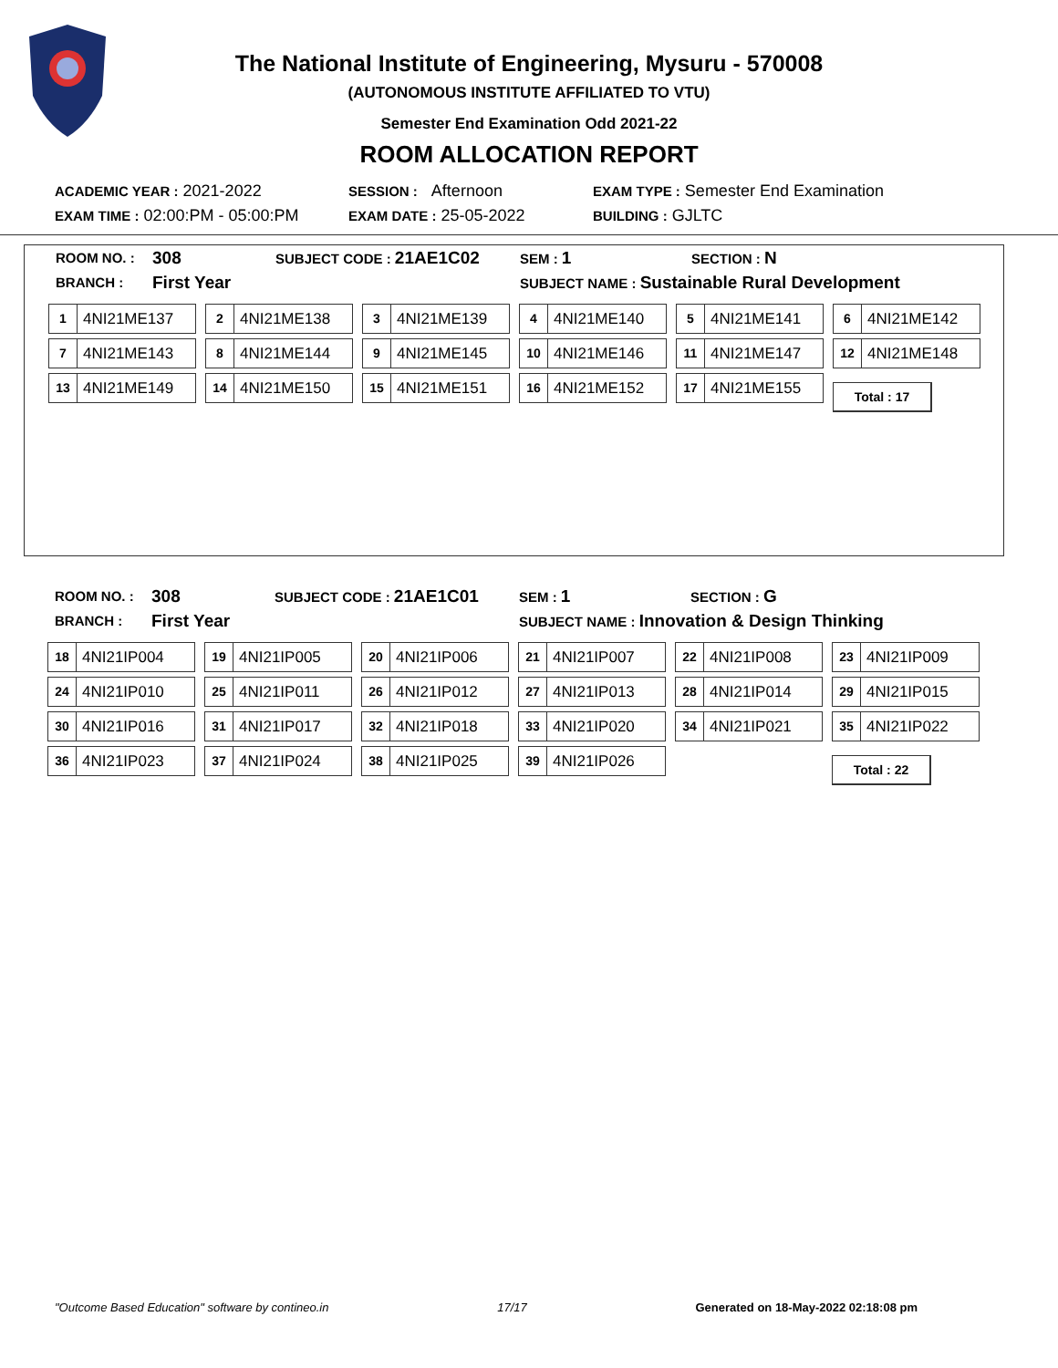The National Institute of Engineering, Mysuru - 570008
(AUTONOMOUS INSTITUTE AFFILIATED TO VTU)
Semester End Examination Odd 2021-22
ROOM ALLOCATION REPORT
ACADEMIC YEAR : 2021-2022 SESSION : Afternoon EXAM TYPE : Semester End Examination
EXAM TIME : 02:00:PM - 05:00:PM EXAM DATE : 25-05-2022 BUILDING : GJLTC
ROOM NO. : 308 SUBJECT CODE : 21AE1C02 SEM : 1 SECTION : N
BRANCH : First Year SUBJECT NAME : Sustainable Rural Development
1 4NI21ME137
2 4NI21ME138
3 4NI21ME139
4 4NI21ME140
5 4NI21ME141
6 4NI21ME142
7 4NI21ME143
8 4NI21ME144
9 4NI21ME145
10 4NI21ME146
11 4NI21ME147
12 4NI21ME148
13 4NI21ME149
14 4NI21ME150
15 4NI21ME151
16 4NI21ME152
17 4NI21ME155
Total : 17
ROOM NO. : 308 SUBJECT CODE : 21AE1C01 SEM : 1 SECTION : G
BRANCH : First Year SUBJECT NAME : Innovation & Design Thinking
18 4NI21IP004
19 4NI21IP005
20 4NI21IP006
21 4NI21IP007
22 4NI21IP008
23 4NI21IP009
24 4NI21IP010
25 4NI21IP011
26 4NI21IP012
27 4NI21IP013
28 4NI21IP014
29 4NI21IP015
30 4NI21IP016
31 4NI21IP017
32 4NI21IP018
33 4NI21IP020
34 4NI21IP021
35 4NI21IP022
36 4NI21IP023
37 4NI21IP024
38 4NI21IP025
39 4NI21IP026
Total : 22
"Outcome Based Education" software by contineo.in 17/17 Generated on 18-May-2022 02:18:08 pm